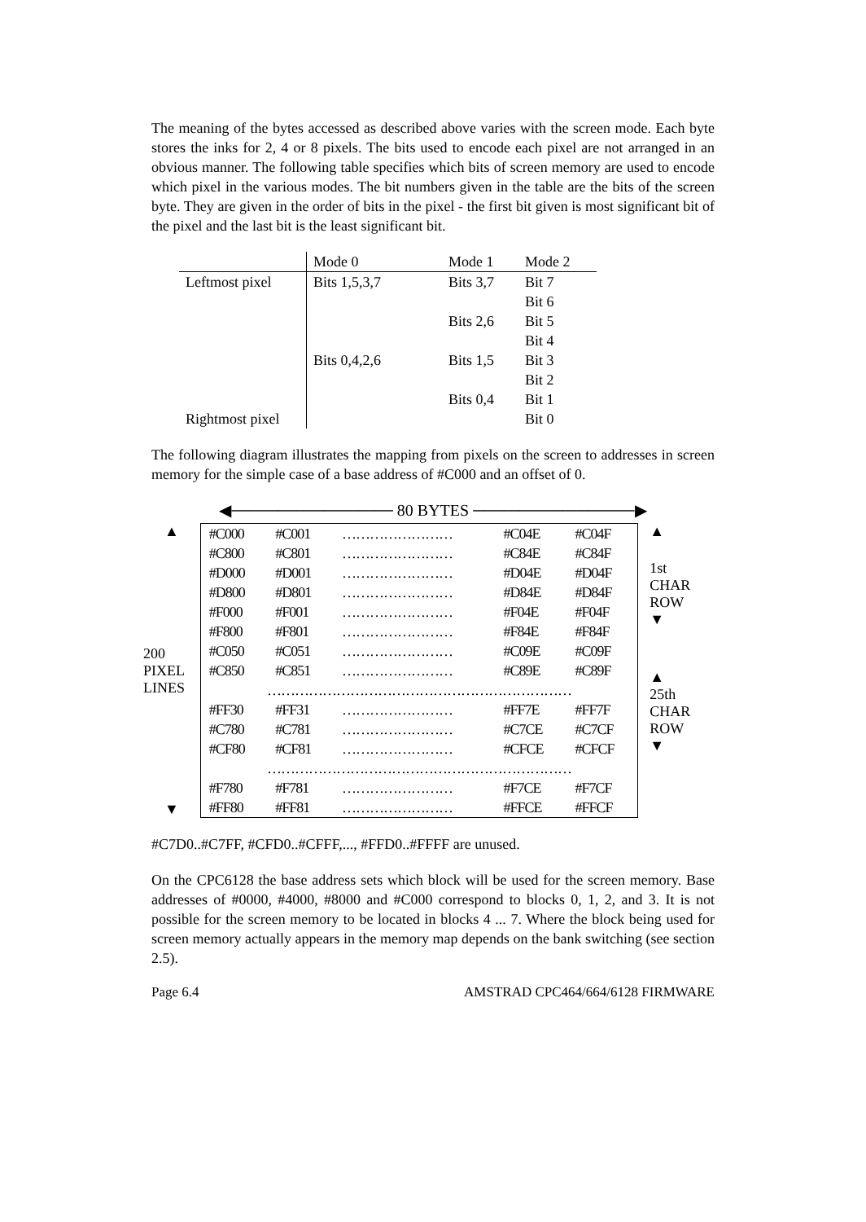The meaning of the bytes accessed as described above varies with the screen mode. Each byte stores the inks for 2, 4 or 8 pixels. The bits used to encode each pixel are not arranged in an obvious manner. The following table specifies which bits of screen memory are used to encode which pixel in the various modes. The bit numbers given in the table are the bits of the screen byte. They are given in the order of bits in the pixel - the first bit given is most significant bit of the pixel and the last bit is the least significant bit.
| | Mode 0 | Mode 1 | Mode 2 |
| --- | --- | --- | --- |
| Leftmost pixel | Bits 1,5,3,7 | Bits 3,7 | Bit 7 |
| | | | Bit 6 |
| | | Bits 2,6 | Bit 5 |
| | | | Bit 4 |
| | Bits 0,4,2,6 | Bits 1,5 | Bit 3 |
| | | | Bit 2 |
| | | Bits 0,4 | Bit 1 |
| Rightmost pixel | | | Bit 0 |
The following diagram illustrates the mapping from pixels on the screen to addresses in screen memory for the simple case of a base address of #C000 and an offset of 0.
◀────────────── 80 BYTES ──────────────▶
▲
200
PIXEL
LINES
▼
| #C000 | #C001 | …………………… | #C04E | #C04F |
| #C800 | #C801 | …………………… | #C84E | #C84F |
| #D000 | #D001 | …………………… | #D04E | #D04F |
| #D800 | #D801 | …………………… | #D84E | #D84F |
| #F000 | #F001 | …………………… | #F04E | #F04F |
| #F800 | #F801 | …………………… | #F84E | #F84F |
| #C050 | #C051 | …………………… | #C09E | #C09F |
| #C850 | #C851 | …………………… | #C89E | #C89F |
| ………………………………………………………… | | | | |
| #FF30 | #FF31 | …………………… | #FF7E | #FF7F |
| #C780 | #C781 | …………………… | #C7CE | #C7CF |
| #CF80 | #CF81 | …………………… | #CFCE | #CFCF |
| ………………………………………………………… | | | | |
| #F780 | #F781 | …………………… | #F7CE | #F7CF |
| #FF80 | #FF81 | …………………… | #FFCE | #FFCF |
▲
1st
CHAR
ROW
▼
▲
25th
CHAR
ROW
▼
#C7D0..#C7FF, #CFD0..#CFFF,..., #FFD0..#FFFF are unused.
On the CPC6128 the base address sets which block will be used for the screen memory. Base addresses of #0000, #4000, #8000 and #C000 correspond to blocks 0, 1, 2, and 3. It is not possible for the screen memory to be located in blocks 4 ... 7. Where the block being used for screen memory actually appears in the memory map depends on the bank switching (see section 2.5).
Page 6.4 AMSTRAD CPC464/664/6128 FIRMWARE